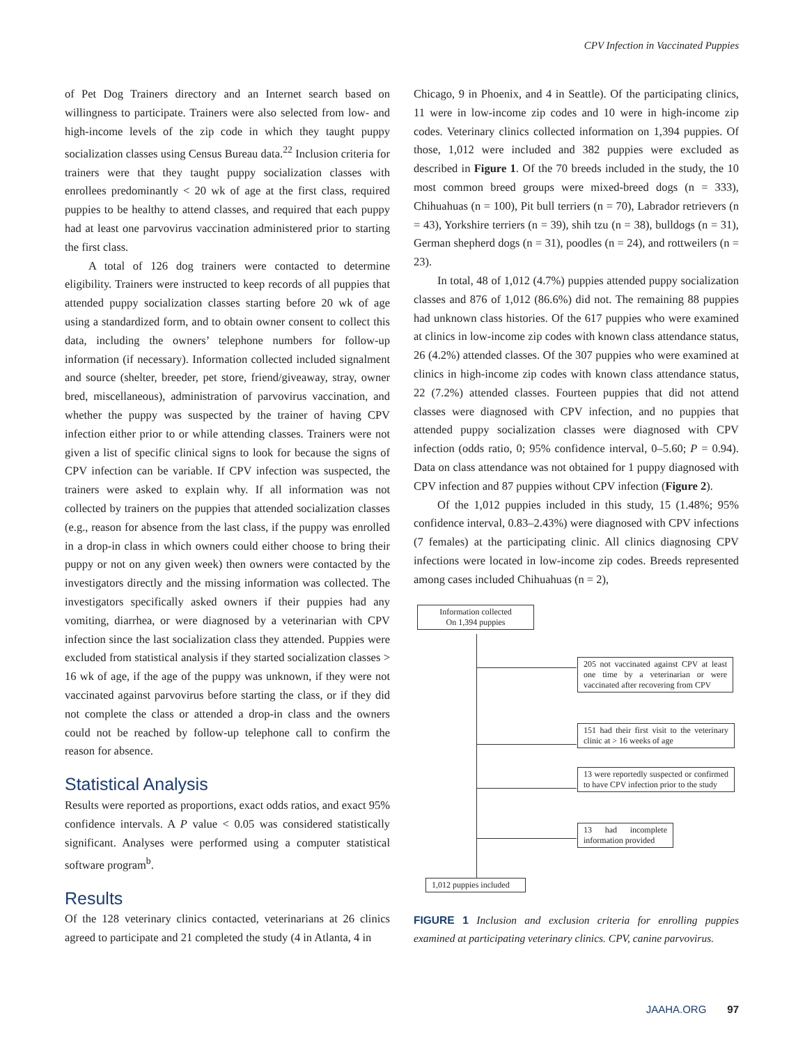CPV Infection in Vaccinated Puppies
of Pet Dog Trainers directory and an Internet search based on willingness to participate. Trainers were also selected from low- and high-income levels of the zip code in which they taught puppy socialization classes using Census Bureau data.<sup>22</sup> Inclusion criteria for trainers were that they taught puppy socialization classes with enrollees predominantly < 20 wk of age at the first class, required puppies to be healthy to attend classes, and required that each puppy had at least one parvovirus vaccination administered prior to starting the first class.
A total of 126 dog trainers were contacted to determine eligibility. Trainers were instructed to keep records of all puppies that attended puppy socialization classes starting before 20 wk of age using a standardized form, and to obtain owner consent to collect this data, including the owners’ telephone numbers for follow-up information (if necessary). Information collected included signalment and source (shelter, breeder, pet store, friend/giveaway, stray, owner bred, miscellaneous), administration of parvovirus vaccination, and whether the puppy was suspected by the trainer of having CPV infection either prior to or while attending classes. Trainers were not given a list of specific clinical signs to look for because the signs of CPV infection can be variable. If CPV infection was suspected, the trainers were asked to explain why. If all information was not collected by trainers on the puppies that attended socialization classes (e.g., reason for absence from the last class, if the puppy was enrolled in a drop-in class in which owners could either choose to bring their puppy or not on any given week) then owners were contacted by the investigators directly and the missing information was collected. The investigators specifically asked owners if their puppies had any vomiting, diarrhea, or were diagnosed by a veterinarian with CPV infection since the last socialization class they attended. Puppies were excluded from statistical analysis if they started socialization classes > 16 wk of age, if the age of the puppy was unknown, if they were not vaccinated against parvovirus before starting the class, or if they did not complete the class or attended a drop-in class and the owners could not be reached by follow-up telephone call to confirm the reason for absence.
Statistical Analysis
Results were reported as proportions, exact odds ratios, and exact 95% confidence intervals. A P value < 0.05 was considered statistically significant. Analyses were performed using a computer statistical software program<sup>b</sup>.
Results
Of the 128 veterinary clinics contacted, veterinarians at 26 clinics agreed to participate and 21 completed the study (4 in Atlanta, 4 in
Chicago, 9 in Phoenix, and 4 in Seattle). Of the participating clinics, 11 were in low-income zip codes and 10 were in high-income zip codes. Veterinary clinics collected information on 1,394 puppies. Of those, 1,012 were included and 382 puppies were excluded as described in Figure 1. Of the 70 breeds included in the study, the 10 most common breed groups were mixed-breed dogs (n = 333), Chihuahuas (n = 100), Pit bull terriers (n = 70), Labrador retrievers (n = 43), Yorkshire terriers (n = 39), shih tzu (n = 38), bulldogs (n = 31), German shepherd dogs (n = 31), poodles (n = 24), and rottweilers (n = 23).
In total, 48 of 1,012 (4.7%) puppies attended puppy socialization classes and 876 of 1,012 (86.6%) did not. The remaining 88 puppies had unknown class histories. Of the 617 puppies who were examined at clinics in low-income zip codes with known class attendance status, 26 (4.2%) attended classes. Of the 307 puppies who were examined at clinics in high-income zip codes with known class attendance status, 22 (7.2%) attended classes. Fourteen puppies that did not attend classes were diagnosed with CPV infection, and no puppies that attended puppy socialization classes were diagnosed with CPV infection (odds ratio, 0; 95% confidence interval, 0–5.60; P = 0.94). Data on class attendance was not obtained for 1 puppy diagnosed with CPV infection and 87 puppies without CPV infection (Figure 2).
Of the 1,012 puppies included in this study, 15 (1.48%; 95% confidence interval, 0.83–2.43%) were diagnosed with CPV infections (7 females) at the participating clinic. All clinics diagnosing CPV infections were located in low-income zip codes. Breeds represented among cases included Chihuahuas (n = 2),
Information collected
On 1,394 puppies
205 not vaccinated against CPV at least one time by a veterinarian or were vaccinated after recovering from CPV
151 had their first visit to the veterinary clinic at > 16 weeks of age
13 were reportedly suspected or confirmed to have CPV infection prior to the study
13 had incomplete information provided
1,012 puppies included
FIGURE 1 Inclusion and exclusion criteria for enrolling puppies examined at participating veterinary clinics. CPV, canine parvovirus.
JAAHA.ORG 97